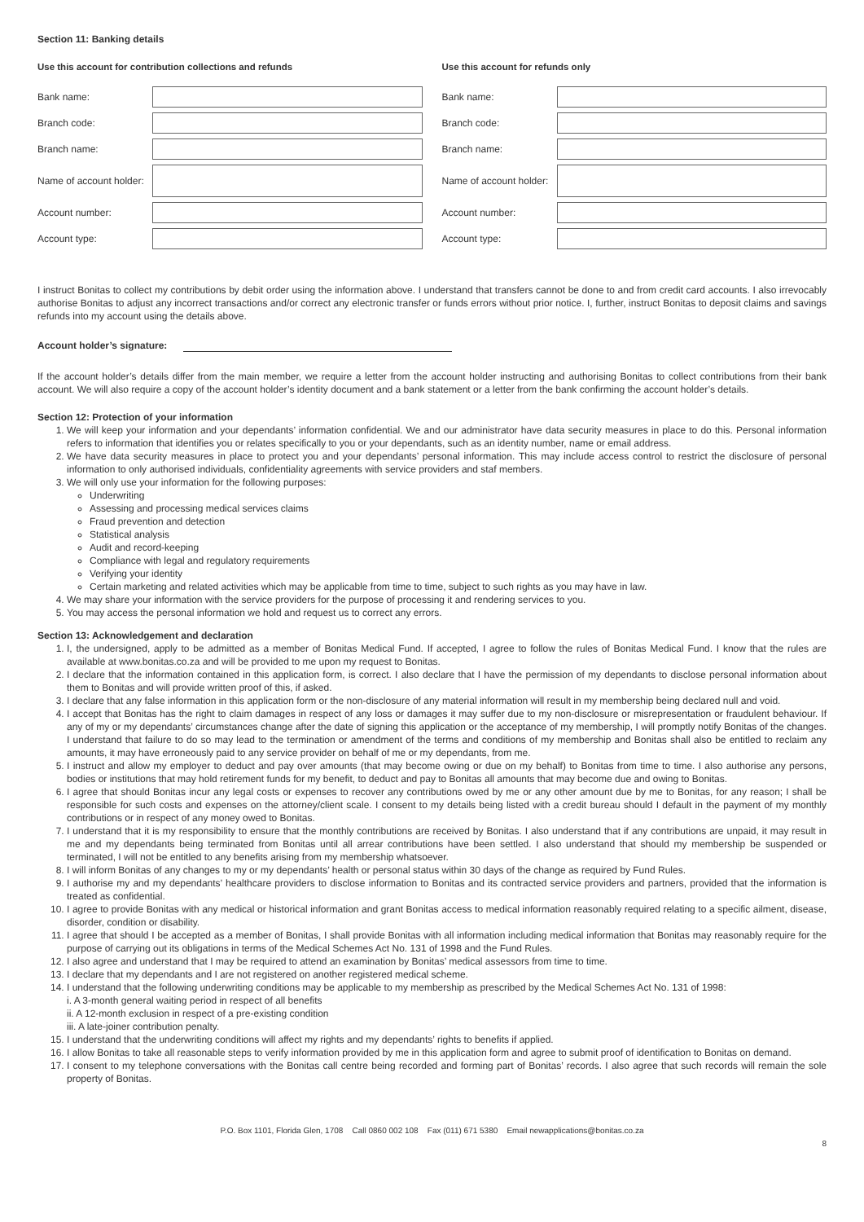Section 11: Banking details
Use this account for contribution collections and refunds
Bank name:
Branch code:
Branch name:
Name of account holder:
Account number:
Account type:
Use this account for refunds only
Bank name:
Branch code:
Branch name:
Name of account holder:
Account number:
Account type:
I instruct Bonitas to collect my contributions by debit order using the information above. I understand that transfers cannot be done to and from credit card accounts. I also irrevocably authorise Bonitas to adjust any incorrect transactions and/or correct any electronic transfer or funds errors without prior notice. I, further, instruct Bonitas to deposit claims and savings refunds into my account using the details above.
Account holder’s signature:
If the account holder’s details differ from the main member, we require a letter from the account holder instructing and authorising Bonitas to collect contributions from their bank account. We will also require a copy of the account holder’s identity document and a bank statement or a letter from the bank confirming the account holder’s details.
Section 12: Protection of your information
1. We will keep your information and your dependants’ information confidential. We and our administrator have data security measures in place to do this. Personal information refers to information that identifies you or relates specifically to you or your dependants, such as an identity number, name or email address.
2. We have data security measures in place to protect you and your dependants’ personal information. This may include access control to restrict the disclosure of personal information to only authorised individuals, confidentiality agreements with service providers and staf members.
3. We will only use your information for the following purposes:
Underwriting
Assessing and processing medical services claims
Fraud prevention and detection
Statistical analysis
Audit and record-keeping
Compliance with legal and regulatory requirements
Verifying your identity
Certain marketing and related activities which may be applicable from time to time, subject to such rights as you may have in law.
4. We may share your information with the service providers for the purpose of processing it and rendering services to you.
5. You may access the personal information we hold and request us to correct any errors.
Section 13: Acknowledgement and declaration
1. I, the undersigned, apply to be admitted as a member of Bonitas Medical Fund. If accepted, I agree to follow the rules of Bonitas Medical Fund. I know that the rules are available at www.bonitas.co.za and will be provided to me upon my request to Bonitas.
2. I declare that the information contained in this application form, is correct. I also declare that I have the permission of my dependants to disclose personal information about them to Bonitas and will provide written proof of this, if asked.
3. I declare that any false information in this application form or the non-disclosure of any material information will result in my membership being declared null and void.
4. I accept that Bonitas has the right to claim damages in respect of any loss or damages it may suffer due to my non-disclosure or misrepresentation or fraudulent behaviour. If any of my or my dependants’ circumstances change after the date of signing this application or the acceptance of my membership, I will promptly notify Bonitas of the changes. I understand that failure to do so may lead to the termination or amendment of the terms and conditions of my membership and Bonitas shall also be entitled to reclaim any amounts, it may have erroneously paid to any service provider on behalf of me or my dependants, from me.
5. I instruct and allow my employer to deduct and pay over amounts (that may become owing or due on my behalf) to Bonitas from time to time. I also authorise any persons, bodies or institutions that may hold retirement funds for my benefit, to deduct and pay to Bonitas all amounts that may become due and owing to Bonitas.
6. I agree that should Bonitas incur any legal costs or expenses to recover any contributions owed by me or any other amount due by me to Bonitas, for any reason; I shall be responsible for such costs and expenses on the attorney/client scale. I consent to my details being listed with a credit bureau should I default in the payment of my monthly contributions or in respect of any money owed to Bonitas.
7. I understand that it is my responsibility to ensure that the monthly contributions are received by Bonitas. I also understand that if any contributions are unpaid, it may result in me and my dependants being terminated from Bonitas until all arrear contributions have been settled. I also understand that should my membership be suspended or terminated, I will not be entitled to any benefits arising from my membership whatsoever.
8. I will inform Bonitas of any changes to my or my dependants’ health or personal status within 30 days of the change as required by Fund Rules.
9. I authorise my and my dependants’ healthcare providers to disclose information to Bonitas and its contracted service providers and partners, provided that the information is treated as confidential.
10. I agree to provide Bonitas with any medical or historical information and grant Bonitas access to medical information reasonably required relating to a specific ailment, disease, disorder, condition or disability.
11. I agree that should I be accepted as a member of Bonitas, I shall provide Bonitas with all information including medical information that Bonitas may reasonably require for the purpose of carrying out its obligations in terms of the Medical Schemes Act No. 131 of 1998 and the Fund Rules.
12. I also agree and understand that I may be required to attend an examination by Bonitas’ medical assessors from time to time.
13. I declare that my dependants and I are not registered on another registered medical scheme.
14. I understand that the following underwriting conditions may be applicable to my membership as prescribed by the Medical Schemes Act No. 131 of 1998:
i. A 3-month general waiting period in respect of all benefits
ii. A 12-month exclusion in respect of a pre-existing condition
iii. A late-joiner contribution penalty.
15. I understand that the underwriting conditions will affect my rights and my dependants’ rights to benefits if applied.
16. I allow Bonitas to take all reasonable steps to verify information provided by me in this application form and agree to submit proof of identification to Bonitas on demand.
17. I consent to my telephone conversations with the Bonitas call centre being recorded and forming part of Bonitas’ records. I also agree that such records will remain the sole property of Bonitas.
P.O. Box 1101, Florida Glen, 1708 Call 0860 002 108 Fax (011) 671 5380 Email newapplications@bonitas.co.za
8